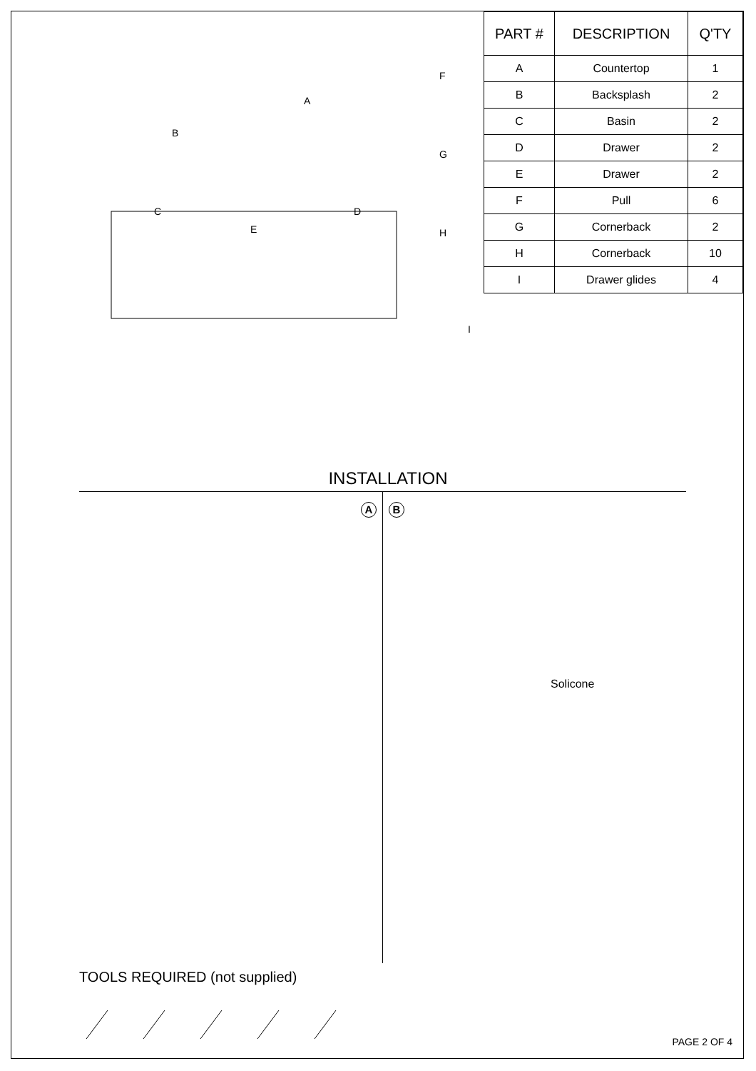B
A
C
E
D
F
G
H
I
| PART # | DESCRIPTION | Q'TY |
| --- | --- | --- |
| A | Countertop | 1 |
| B | Backsplash | 2 |
| C | Basin | 2 |
| D | Drawer | 2 |
| E | Drawer | 2 |
| F | Pull | 6 |
| G | Cornerback | 2 |
| H | Cornerback | 10 |
| I | Drawer glides | 4 |
INSTALLATION
A B
Solicone
TOOLS REQUIRED (not supplied)
PAGE 2 OF 4